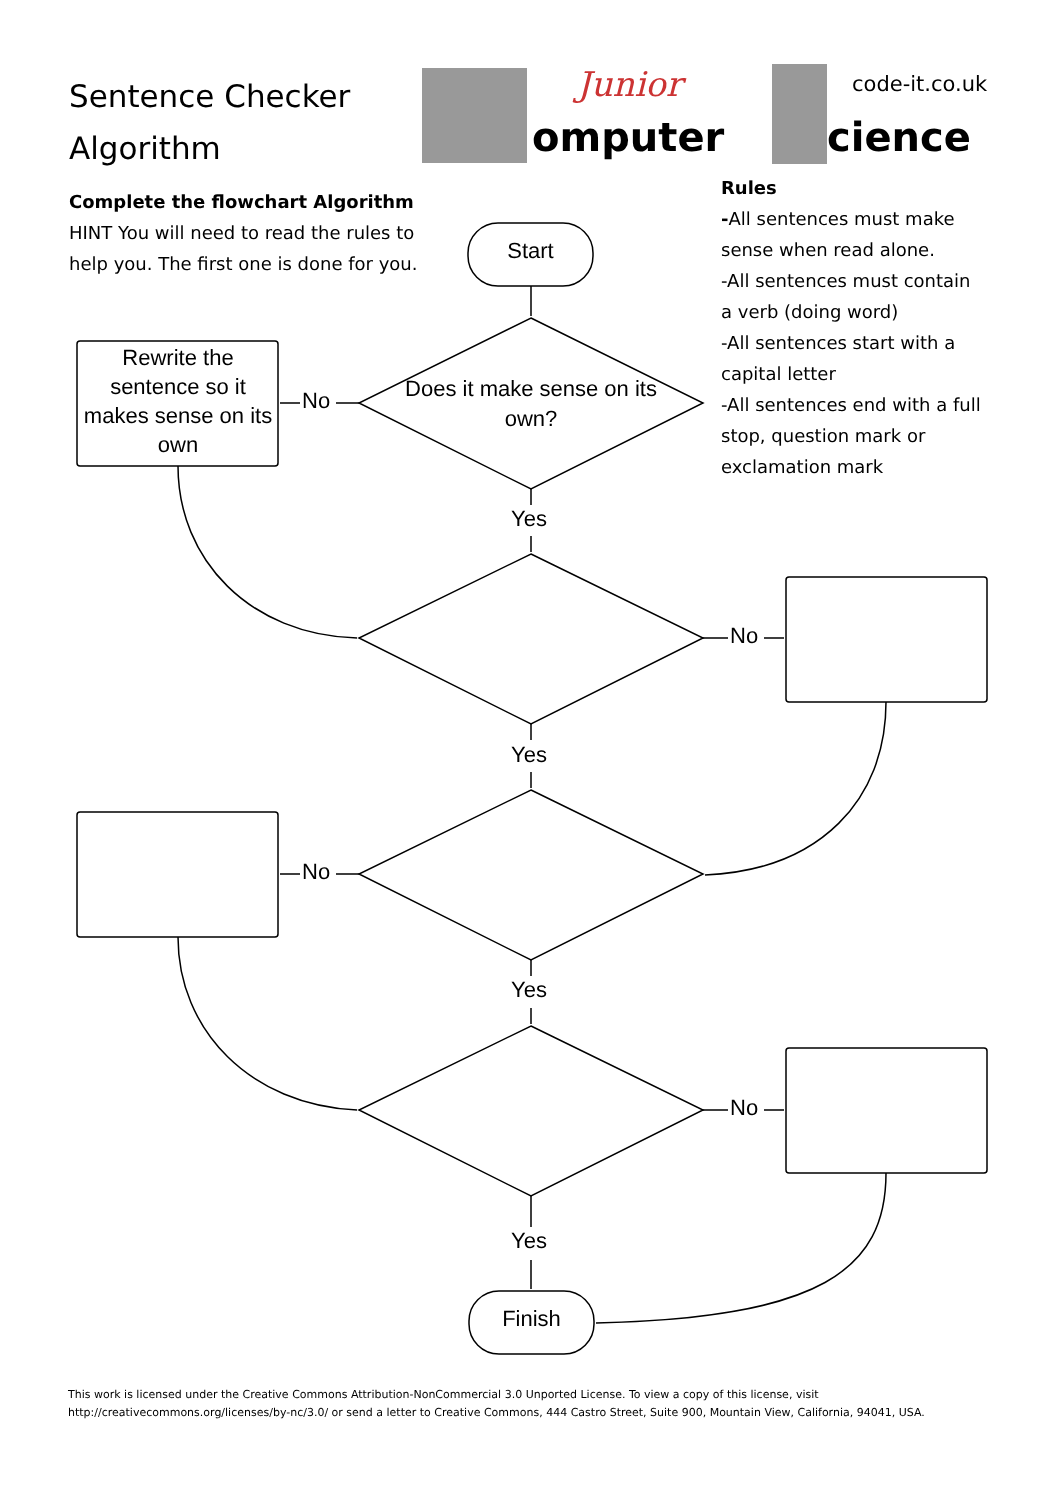Sentence Checker
Algorithm
Junior
omputer
code-it.co.uk
cience
Complete the flowchart Algorithm
HINT You will need to read the rules to help you. The first one is done for you.
Rules
-All sentences must make sense when read alone.
-All sentences must contain a verb (doing word)
-All sentences start with a capital letter
-All sentences end with a full stop, question mark or exclamation mark
Start
Finish
Rewrite the sentence so it makes sense on its own
Does it make sense on its own?
No
No
No
No
Yes
Yes
Yes
Yes
This work is licensed under the Creative Commons Attribution-NonCommercial 3.0 Unported License. To view a copy of this license, visit http://creativecommons.org/licenses/by-nc/3.0/ or send a letter to Creative Commons, 444 Castro Street, Suite 900, Mountain View, California, 94041, USA.